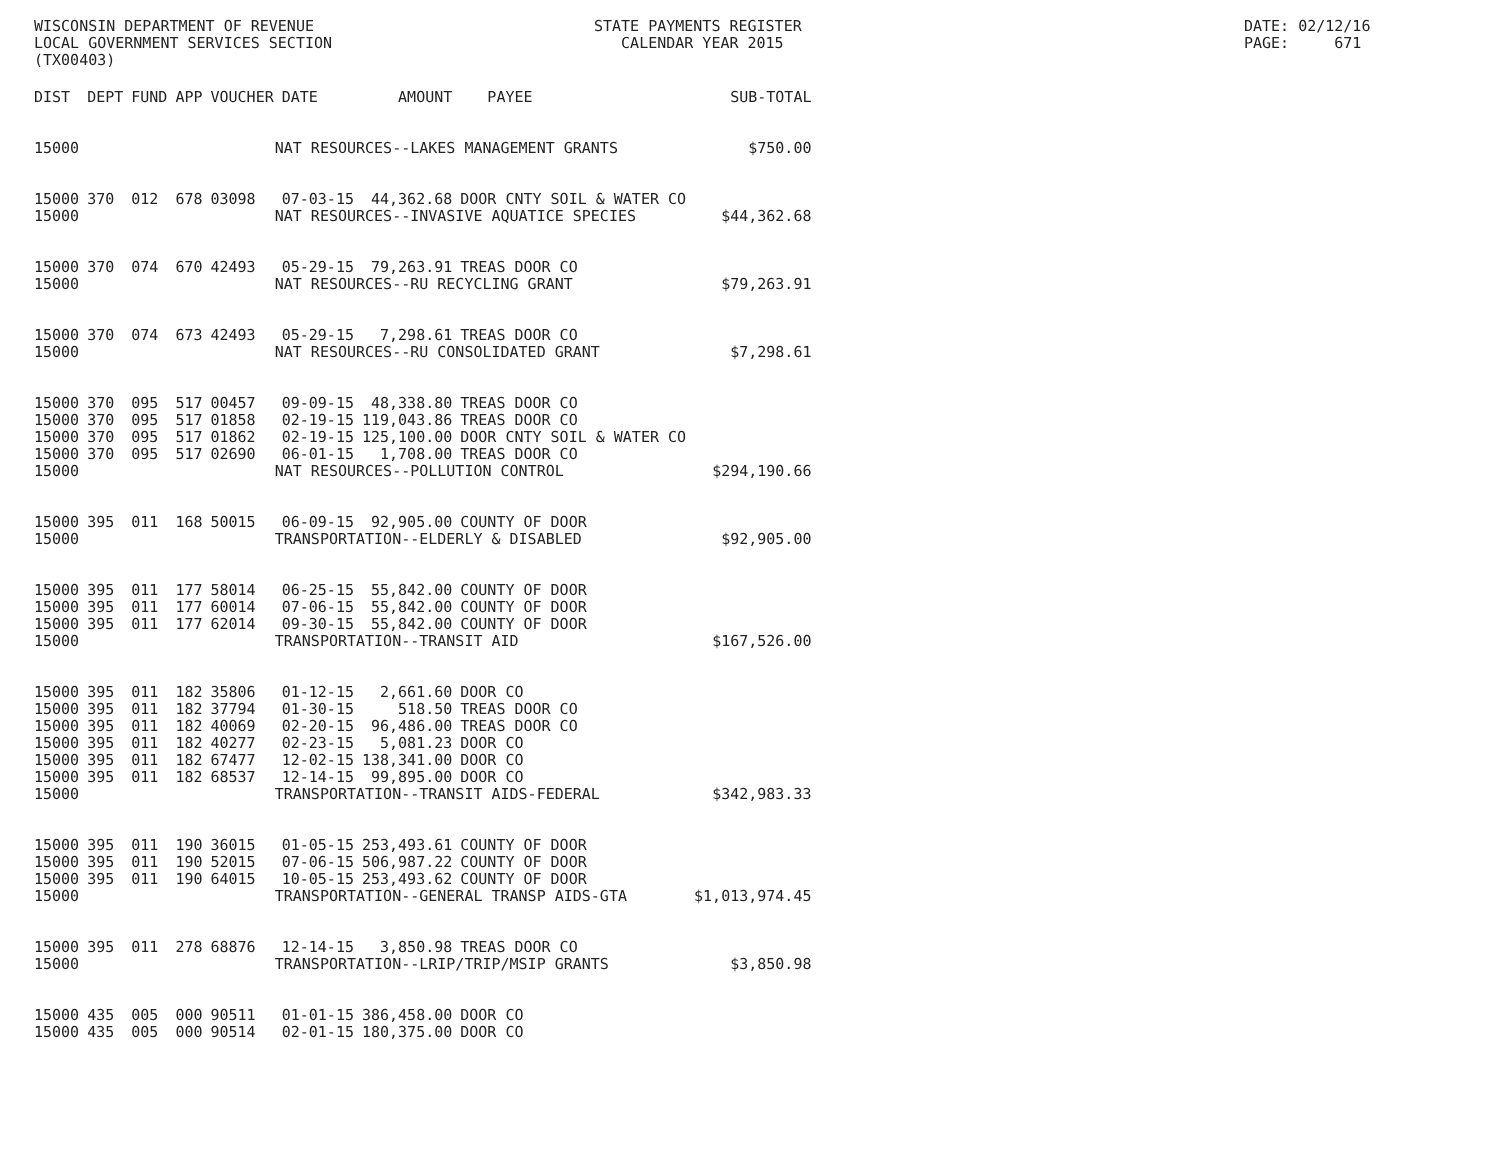WISCONSIN DEPARTMENT OF REVENUE LOCAL GOVERNMENT SERVICES SECTION (TX00403)
STATE PAYMENTS REGISTER CALENDAR YEAR 2015
DATE: 02/12/16 PAGE: 671
| DIST | DEPT | FUND | APP | VOUCHER | DATE | AMOUNT | PAYEE | SUB-TOTAL |
| --- | --- | --- | --- | --- | --- | --- | --- | --- |
| 15000 | | | NAT RESOURCES--LAKES MANAGEMENT GRANTS | | | | | $750.00 |
| 15000 | 370 | 012 | 678 | 03098 | 07-03-15 | 44,362.68 | DOOR CNTY SOIL & WATER CO | |
| 15000 | | | NAT RESOURCES--INVASIVE AQUATICE SPECIES | | | | | $44,362.68 |
| 15000 | 370 | 074 | 670 | 42493 | 05-29-15 | 79,263.91 | TREAS DOOR CO | |
| 15000 | | | NAT RESOURCES--RU RECYCLING GRANT | | | | | $79,263.91 |
| 15000 | 370 | 074 | 673 | 42493 | 05-29-15 | 7,298.61 | TREAS DOOR CO | |
| 15000 | | | NAT RESOURCES--RU CONSOLIDATED GRANT | | | | | $7,298.61 |
| 15000 | 370 | 095 | 517 | 00457 | 09-09-15 | 48,338.80 | TREAS DOOR CO | |
| 15000 | 370 | 095 | 517 | 01858 | 02-19-15 | 119,043.86 | TREAS DOOR CO | |
| 15000 | 370 | 095 | 517 | 01862 | 02-19-15 | 125,100.00 | DOOR CNTY SOIL & WATER CO | |
| 15000 | 370 | 095 | 517 | 02690 | 06-01-15 | 1,708.00 | TREAS DOOR CO | |
| 15000 | | | NAT RESOURCES--POLLUTION CONTROL | | | | | $294,190.66 |
| 15000 | 395 | 011 | 168 | 50015 | 06-09-15 | 92,905.00 | COUNTY OF DOOR | |
| 15000 | | | TRANSPORTATION--ELDERLY & DISABLED | | | | | $92,905.00 |
| 15000 | 395 | 011 | 177 | 58014 | 06-25-15 | 55,842.00 | COUNTY OF DOOR | |
| 15000 | 395 | 011 | 177 | 60014 | 07-06-15 | 55,842.00 | COUNTY OF DOOR | |
| 15000 | 395 | 011 | 177 | 62014 | 09-30-15 | 55,842.00 | COUNTY OF DOOR | |
| 15000 | | | TRANSPORTATION--TRANSIT AID | | | | | $167,526.00 |
| 15000 | 395 | 011 | 182 | 35806 | 01-12-15 | 2,661.60 | DOOR CO | |
| 15000 | 395 | 011 | 182 | 37794 | 01-30-15 | 518.50 | TREAS DOOR CO | |
| 15000 | 395 | 011 | 182 | 40069 | 02-20-15 | 96,486.00 | TREAS DOOR CO | |
| 15000 | 395 | 011 | 182 | 40277 | 02-23-15 | 5,081.23 | DOOR CO | |
| 15000 | 395 | 011 | 182 | 67477 | 12-02-15 | 138,341.00 | DOOR CO | |
| 15000 | 395 | 011 | 182 | 68537 | 12-14-15 | 99,895.00 | DOOR CO | |
| 15000 | | | TRANSPORTATION--TRANSIT AIDS-FEDERAL | | | | | $342,983.33 |
| 15000 | 395 | 011 | 190 | 36015 | 01-05-15 | 253,493.61 | COUNTY OF DOOR | |
| 15000 | 395 | 011 | 190 | 52015 | 07-06-15 | 506,987.22 | COUNTY OF DOOR | |
| 15000 | 395 | 011 | 190 | 64015 | 10-05-15 | 253,493.62 | COUNTY OF DOOR | |
| 15000 | | | TRANSPORTATION--GENERAL TRANSP AIDS-GTA | | | | | $1,013,974.45 |
| 15000 | 395 | 011 | 278 | 68876 | 12-14-15 | 3,850.98 | TREAS DOOR CO | |
| 15000 | | | TRANSPORTATION--LRIP/TRIP/MSIP GRANTS | | | | | $3,850.98 |
| 15000 | 435 | 005 | 000 | 90511 | 01-01-15 | 386,458.00 | DOOR CO | |
| 15000 | 435 | 005 | 000 | 90514 | 02-01-15 | 180,375.00 | DOOR CO | |